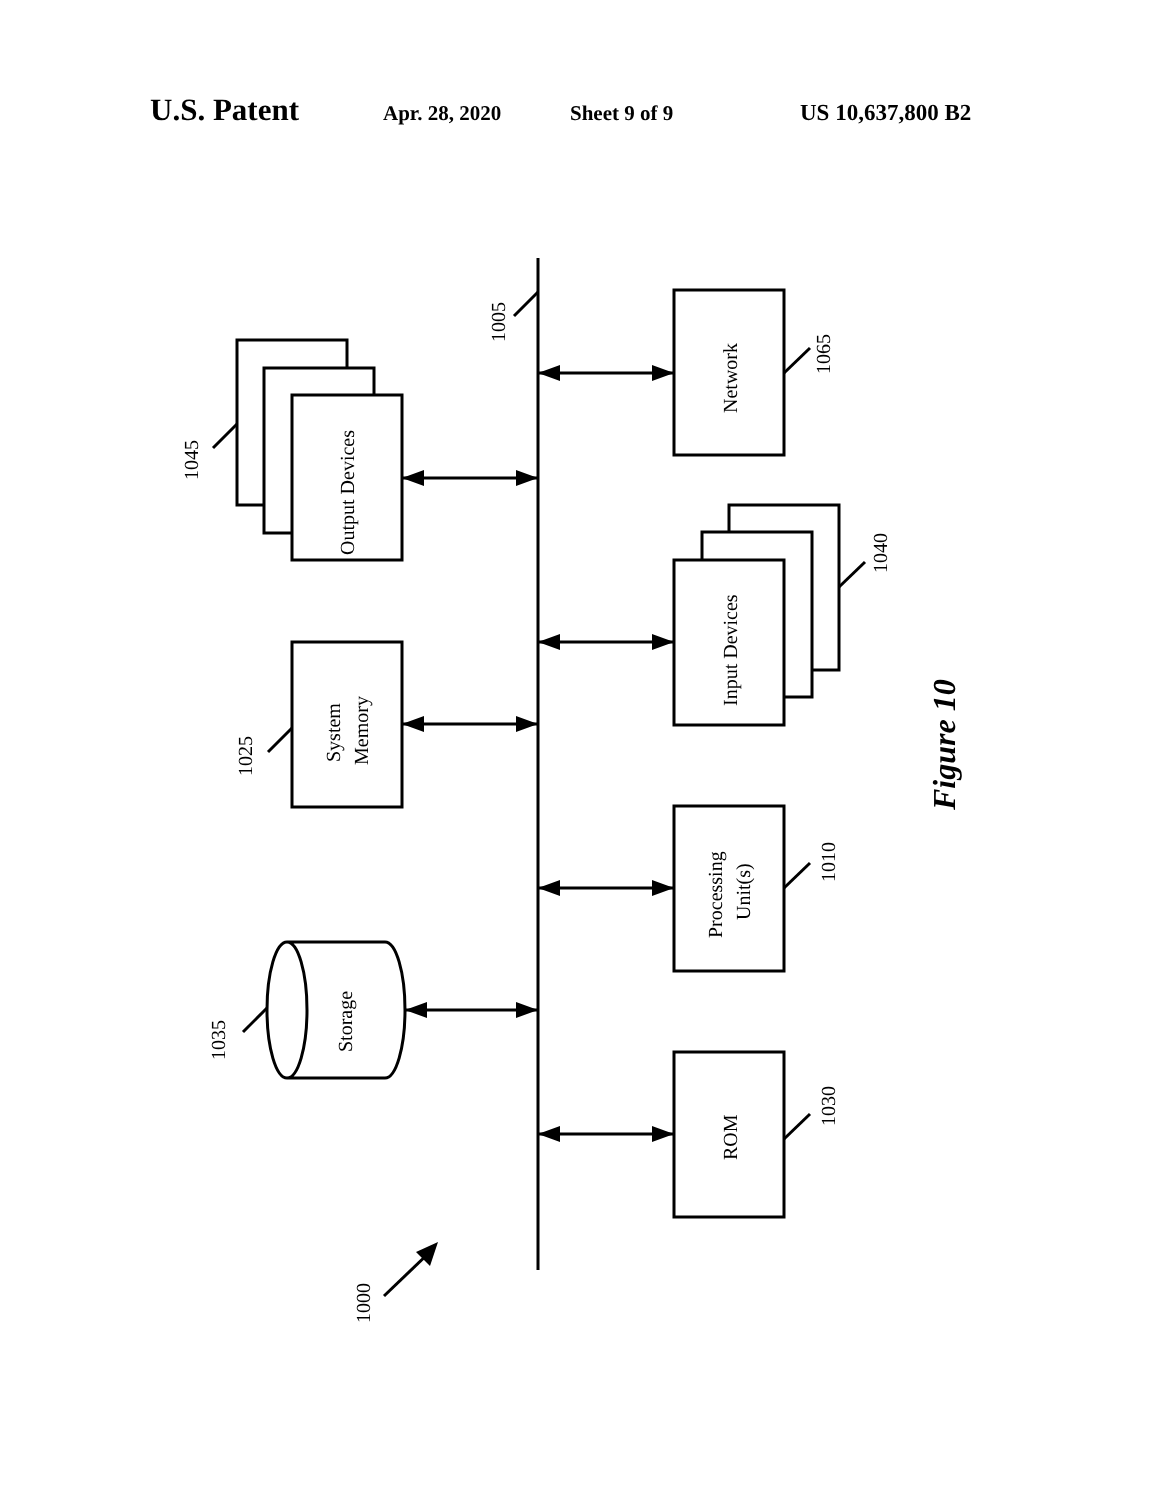U.S. Patent Apr. 28, 2020 Sheet 9 of 9 US 10,637,800 B2
Output Devices
System
Memory
Storage
Network
Input Devices
Processing
Unit(s)
ROM
1005
1045
1025
1035
1065
1040
1010
1030
1000
Figure 10